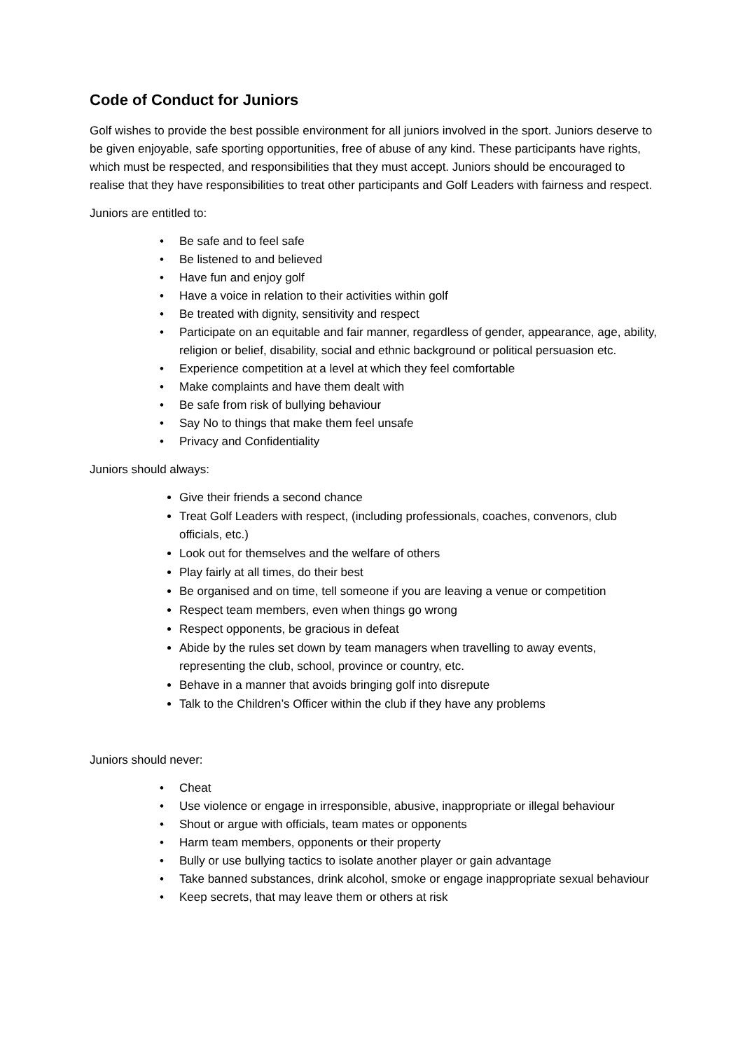Code of Conduct for Juniors
Golf wishes to provide the best possible environment for all juniors involved in the sport. Juniors deserve to be given enjoyable, safe sporting opportunities, free of abuse of any kind. These participants have rights, which must be respected, and responsibilities that they must accept. Juniors should be encouraged to realise that they have responsibilities to treat other participants and Golf Leaders with fairness and respect.
Juniors are entitled to:
• Be safe and to feel safe
• Be listened to and believed
• Have fun and enjoy golf
• Have a voice in relation to their activities within golf
• Be treated with dignity, sensitivity and respect
• Participate on an equitable and fair manner, regardless of gender, appearance, age, ability, religion or belief, disability, social and ethnic background or political persuasion etc.
• Experience competition at a level at which they feel comfortable
• Make complaints and have them dealt with
• Be safe from risk of bullying behaviour
• Say No to things that make them feel unsafe
• Privacy and Confidentiality
Juniors should always:
Give their friends a second chance
Treat Golf Leaders with respect, (including professionals, coaches, convenors, club officials, etc.)
Look out for themselves and the welfare of others
Play fairly at all times, do their best
Be organised and on time, tell someone if you are leaving a venue or competition
Respect team members, even when things go wrong
Respect opponents, be gracious in defeat
Abide by the rules set down by team managers when travelling to away events, representing the club, school, province or country, etc.
Behave in a manner that avoids bringing golf into disrepute
Talk to the Children’s Officer within the club if they have any problems
Juniors should never:
• Cheat
• Use violence or engage in irresponsible, abusive, inappropriate or illegal behaviour
• Shout or argue with officials, team mates or opponents
• Harm team members, opponents or their property
• Bully or use bullying tactics to isolate another player or gain advantage
• Take banned substances, drink alcohol, smoke or engage inappropriate sexual behaviour
• Keep secrets, that may leave them or others at risk